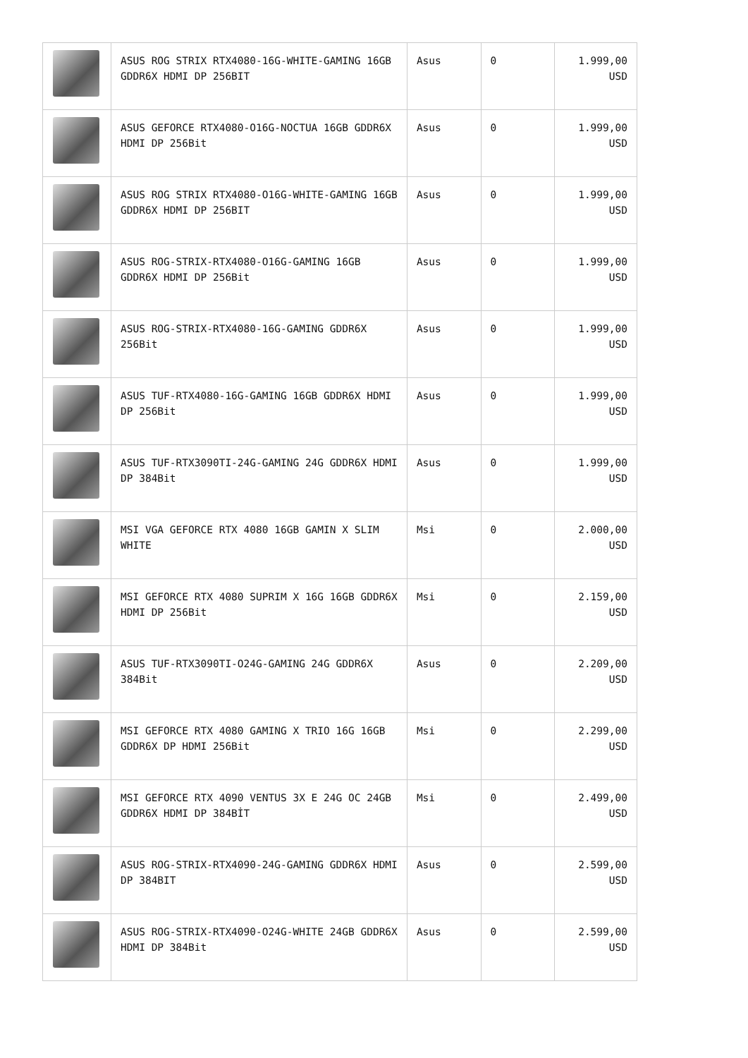| | ASUS ROG STRIX RTX4080-16G-WHITE-GAMING 16GB GDDR6X HDMI DP 256BIT | Asus | 0 | 1.999,00 USD |
| | ASUS GEFORCE RTX4080-O16G-NOCTUA 16GB GDDR6X HDMI DP 256Bit | Asus | 0 | 1.999,00 USD |
| | ASUS ROG STRIX RTX4080-O16G-WHITE-GAMING 16GB GDDR6X HDMI DP 256BIT | Asus | 0 | 1.999,00 USD |
| | ASUS ROG-STRIX-RTX4080-O16G-GAMING 16GB GDDR6X HDMI DP 256Bit | Asus | 0 | 1.999,00 USD |
| | ASUS ROG-STRIX-RTX4080-16G-GAMING GDDR6X 256Bit | Asus | 0 | 1.999,00 USD |
| | ASUS TUF-RTX4080-16G-GAMING 16GB GDDR6X HDMI DP 256Bit | Asus | 0 | 1.999,00 USD |
| | ASUS TUF-RTX3090TI-24G-GAMING 24G GDDR6X HDMI DP 384Bit | Asus | 0 | 1.999,00 USD |
| | MSI VGA GEFORCE RTX 4080 16GB GAMIN X SLIM WHITE | Msi | 0 | 2.000,00 USD |
| | MSI GEFORCE RTX 4080 SUPRIM X 16G 16GB GDDR6X HDMI DP 256Bit | Msi | 0 | 2.159,00 USD |
| | ASUS TUF-RTX3090TI-O24G-GAMING 24G GDDR6X 384Bit | Asus | 0 | 2.209,00 USD |
| | MSI GEFORCE RTX 4080 GAMING X TRIO 16G 16GB GDDR6X DP HDMI 256Bit | Msi | 0 | 2.299,00 USD |
| | MSI GEFORCE RTX 4090 VENTUS 3X E 24G OC 24GB GDDR6X HDMI DP 384BİT | Msi | 0 | 2.499,00 USD |
| | ASUS ROG-STRIX-RTX4090-24G-GAMING GDDR6X HDMI DP 384BIT | Asus | 0 | 2.599,00 USD |
| | ASUS ROG-STRIX-RTX4090-O24G-WHITE 24GB GDDR6X HDMI DP 384Bit | Asus | 0 | 2.599,00 USD |